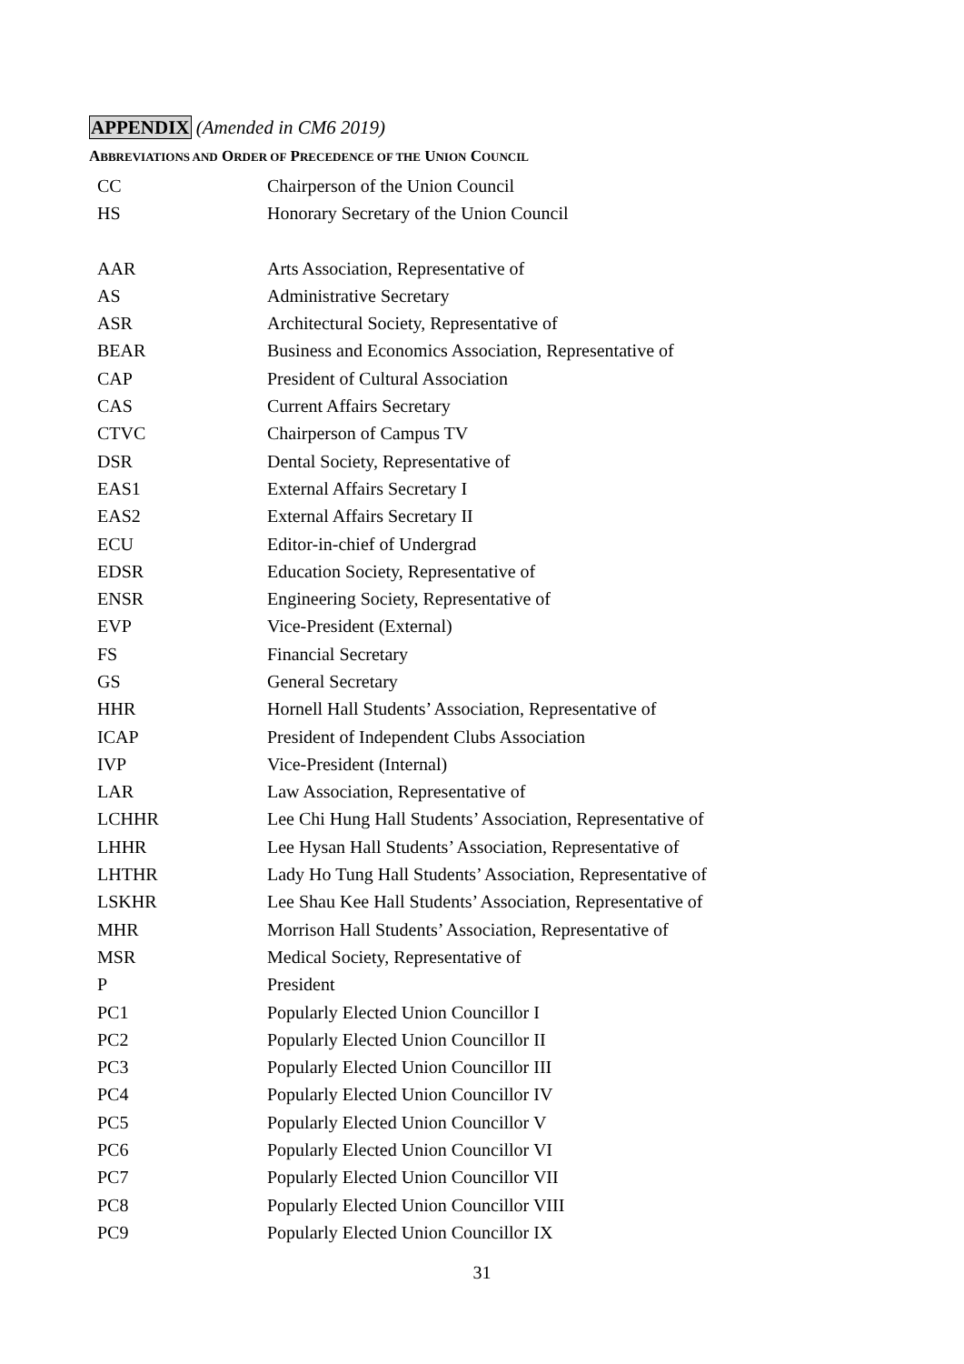APPENDIX (Amended in CM6 2019)
ABBREVIATIONS AND ORDER OF PRECEDENCE OF THE UNION COUNCIL
| CC | Chairperson of the Union Council |
| HS | Honorary Secretary of the Union Council |
| AAR | Arts Association, Representative of |
| AS | Administrative Secretary |
| ASR | Architectural Society, Representative of |
| BEAR | Business and Economics Association, Representative of |
| CAP | President of Cultural Association |
| CAS | Current Affairs Secretary |
| CTVC | Chairperson of Campus TV |
| DSR | Dental Society, Representative of |
| EAS1 | External Affairs Secretary I |
| EAS2 | External Affairs Secretary II |
| ECU | Editor-in-chief of Undergrad |
| EDSR | Education Society, Representative of |
| ENSR | Engineering Society, Representative of |
| EVP | Vice-President (External) |
| FS | Financial Secretary |
| GS | General Secretary |
| HHR | Hornell Hall Students’ Association, Representative of |
| ICAP | President of Independent Clubs Association |
| IVP | Vice-President (Internal) |
| LAR | Law Association, Representative of |
| LCHHR | Lee Chi Hung Hall Students’ Association, Representative of |
| LHHR | Lee Hysan Hall Students’ Association, Representative of |
| LHTHR | Lady Ho Tung Hall Students’ Association, Representative of |
| LSKHR | Lee Shau Kee Hall Students’ Association, Representative of |
| MHR | Morrison Hall Students’ Association, Representative of |
| MSR | Medical Society, Representative of |
| P | President |
| PC1 | Popularly Elected Union Councillor I |
| PC2 | Popularly Elected Union Councillor II |
| PC3 | Popularly Elected Union Councillor III |
| PC4 | Popularly Elected Union Councillor IV |
| PC5 | Popularly Elected Union Councillor V |
| PC6 | Popularly Elected Union Councillor VI |
| PC7 | Popularly Elected Union Councillor VII |
| PC8 | Popularly Elected Union Councillor VIII |
| PC9 | Popularly Elected Union Councillor IX |
31